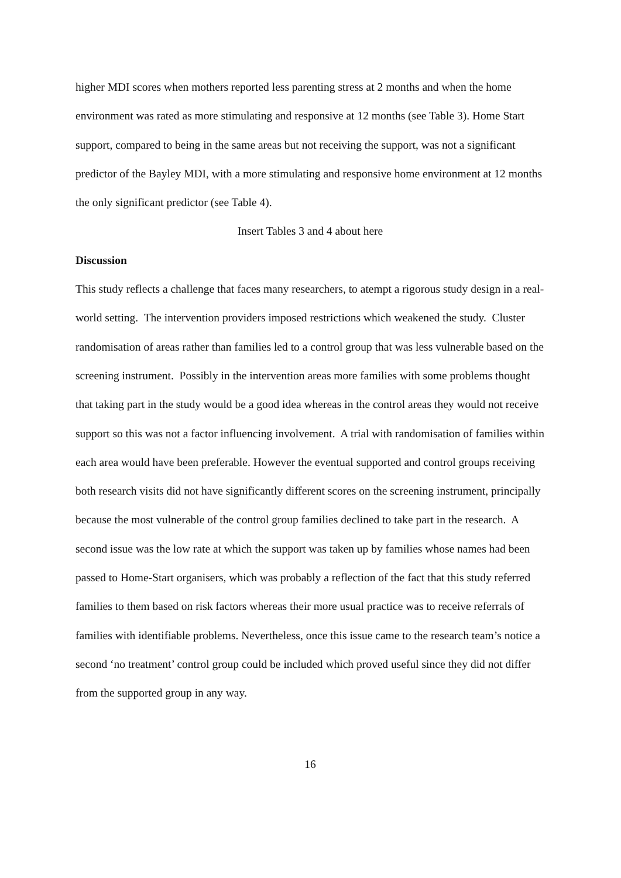higher MDI scores when mothers reported less parenting stress at 2 months and when the home environment was rated as more stimulating and responsive at 12 months (see Table 3). Home Start support, compared to being in the same areas but not receiving the support, was not a significant predictor of the Bayley MDI, with a more stimulating and responsive home environment at 12 months the only significant predictor (see Table 4).
Insert Tables 3 and 4 about here
Discussion
This study reflects a challenge that faces many researchers, to atempt a rigorous study design in a real-world setting. The intervention providers imposed restrictions which weakened the study. Cluster randomisation of areas rather than families led to a control group that was less vulnerable based on the screening instrument. Possibly in the intervention areas more families with some problems thought that taking part in the study would be a good idea whereas in the control areas they would not receive support so this was not a factor influencing involvement. A trial with randomisation of families within each area would have been preferable. However the eventual supported and control groups receiving both research visits did not have significantly different scores on the screening instrument, principally because the most vulnerable of the control group families declined to take part in the research. A second issue was the low rate at which the support was taken up by families whose names had been passed to Home-Start organisers, which was probably a reflection of the fact that this study referred families to them based on risk factors whereas their more usual practice was to receive referrals of families with identifiable problems. Nevertheless, once this issue came to the research team’s notice a second ‘no treatment’ control group could be included which proved useful since they did not differ from the supported group in any way.
16